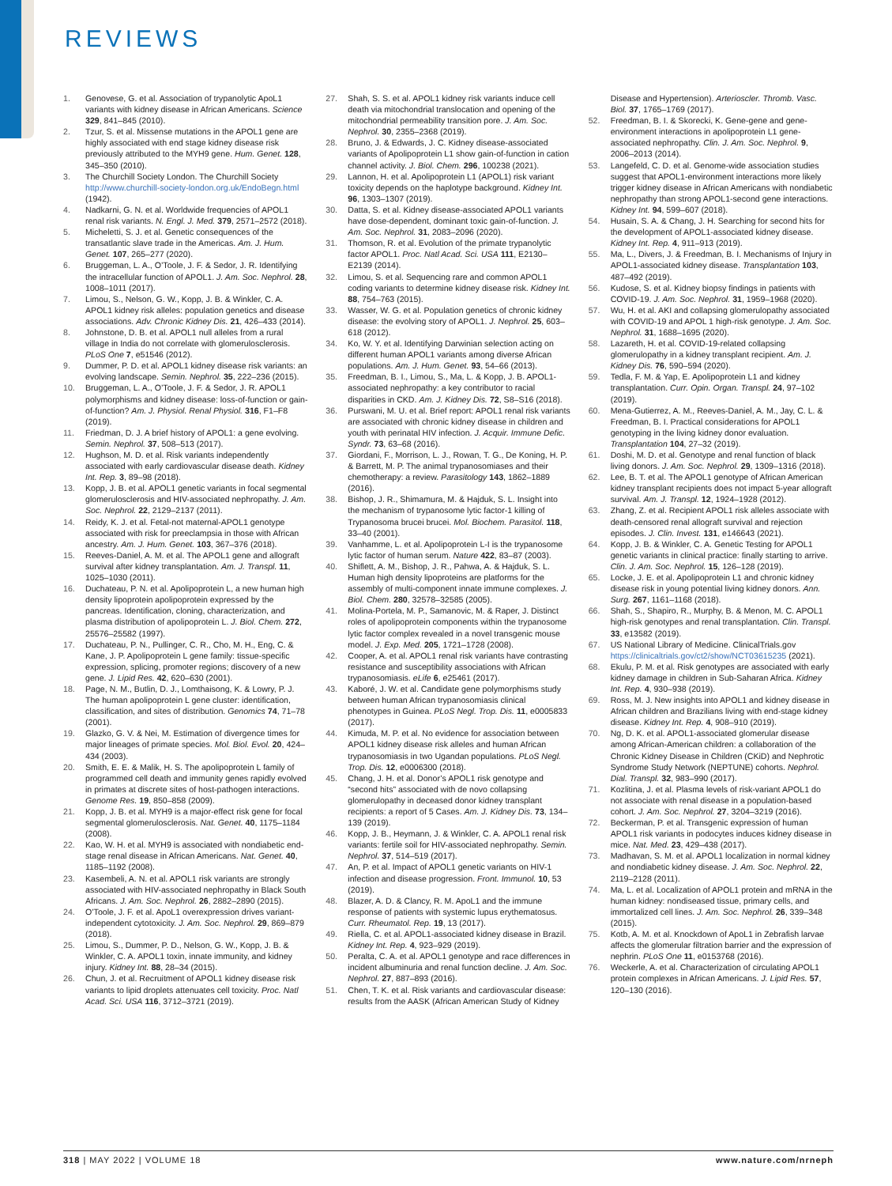REVIEWS
1. Genovese, G. et al. Association of trypanolytic ApoL1 variants with kidney disease in African Americans. Science 329, 841–845 (2010).
2. Tzur, S. et al. Missense mutations in the APOL1 gene are highly associated with end stage kidney disease risk previously attributed to the MYH9 gene. Hum. Genet. 128, 345–350 (2010).
3. The Churchill Society London. The Churchill Society http://www.churchill-society-london.org.uk/EndoBegn.html (1942).
4. Nadkarni, G. N. et al. Worldwide frequencies of APOL1 renal risk variants. N. Engl. J. Med. 379, 2571–2572 (2018).
5. Micheletti, S. J. et al. Genetic consequences of the transatlantic slave trade in the Americas. Am. J. Hum. Genet. 107, 265–277 (2020).
6. Bruggeman, L. A., O’Toole, J. F. & Sedor, J. R. Identifying the intracellular function of APOL1. J. Am. Soc. Nephrol. 28, 1008–1011 (2017).
7. Limou, S., Nelson, G. W., Kopp, J. B. & Winkler, C. A. APOL1 kidney risk alleles: population genetics and disease associations. Adv. Chronic Kidney Dis. 21, 426–433 (2014).
8. Johnstone, D. B. et al. APOL1 null alleles from a rural village in India do not correlate with glomerulosclerosis. PLoS One 7, e51546 (2012).
9. Dummer, P. D. et al. APOL1 kidney disease risk variants: an evolving landscape. Semin. Nephrol. 35, 222–236 (2015).
10. Bruggeman, L. A., O’Toole, J. F. & Sedor, J. R. APOL1 polymorphisms and kidney disease: loss-of-function or gain-of-function? Am. J. Physiol. Renal Physiol. 316, F1–F8 (2019).
11. Friedman, D. J. A brief history of APOL1: a gene evolving. Semin. Nephrol. 37, 508–513 (2017).
12. Hughson, M. D. et al. Risk variants independently associated with early cardiovascular disease death. Kidney Int. Rep. 3, 89–98 (2018).
13. Kopp, J. B. et al. APOL1 genetic variants in focal segmental glomerulosclerosis and HIV-associated nephropathy. J. Am. Soc. Nephrol. 22, 2129–2137 (2011).
14. Reidy, K. J. et al. Fetal-not maternal-APOL1 genotype associated with risk for preeclampsia in those with African ancestry. Am. J. Hum. Genet. 103, 367–376 (2018).
15. Reeves-Daniel, A. M. et al. The APOL1 gene and allograft survival after kidney transplantation. Am. J. Transpl. 11, 1025–1030 (2011).
16. Duchateau, P. N. et al. Apolipoprotein L, a new human high density lipoprotein apolipoprotein expressed by the pancreas. Identification, cloning, characterization, and plasma distribution of apolipoprotein L. J. Biol. Chem. 272, 25576–25582 (1997).
17. Duchateau, P. N., Pullinger, C. R., Cho, M. H., Eng, C. & Kane, J. P. Apolipoprotein L gene family: tissue-specific expression, splicing, promoter regions; discovery of a new gene. J. Lipid Res. 42, 620–630 (2001).
18. Page, N. M., Butlin, D. J., Lomthaisong, K. & Lowry, P. J. The human apolipoprotein L gene cluster: identification, classification, and sites of distribution. Genomics 74, 71–78 (2001).
19. Glazko, G. V. & Nei, M. Estimation of divergence times for major lineages of primate species. Mol. Biol. Evol. 20, 424–434 (2003).
20. Smith, E. E. & Malik, H. S. The apolipoprotein L family of programmed cell death and immunity genes rapidly evolved in primates at discrete sites of host-pathogen interactions. Genome Res. 19, 850–858 (2009).
21. Kopp, J. B. et al. MYH9 is a major-effect risk gene for focal segmental glomerulosclerosis. Nat. Genet. 40, 1175–1184 (2008).
22. Kao, W. H. et al. MYH9 is associated with nondiabetic end-stage renal disease in African Americans. Nat. Genet. 40, 1185–1192 (2008).
23. Kasembeli, A. N. et al. APOL1 risk variants are strongly associated with HIV-associated nephropathy in Black South Africans. J. Am. Soc. Nephrol. 26, 2882–2890 (2015).
24. O’Toole, J. F. et al. ApoL1 overexpression drives variant-independent cytotoxicity. J. Am. Soc. Nephrol. 29, 869–879 (2018).
25. Limou, S., Dummer, P. D., Nelson, G. W., Kopp, J. B. & Winkler, C. A. APOL1 toxin, innate immunity, and kidney injury. Kidney Int. 88, 28–34 (2015).
26. Chun, J. et al. Recruitment of APOL1 kidney disease risk variants to lipid droplets attenuates cell toxicity. Proc. Natl Acad. Sci. USA 116, 3712–3721 (2019).
27. Shah, S. S. et al. APOL1 kidney risk variants induce cell death via mitochondrial translocation and opening of the mitochondrial permeability transition pore. J. Am. Soc. Nephrol. 30, 2355–2368 (2019).
28. Bruno, J. & Edwards, J. C. Kidney disease-associated variants of Apolipoprotein L1 show gain-of-function in cation channel activity. J. Biol. Chem. 296, 100238 (2021).
29. Lannon, H. et al. Apolipoprotein L1 (APOL1) risk variant toxicity depends on the haplotype background. Kidney Int. 96, 1303–1307 (2019).
30. Datta, S. et al. Kidney disease-associated APOL1 variants have dose-dependent, dominant toxic gain-of-function. J. Am. Soc. Nephrol. 31, 2083–2096 (2020).
31. Thomson, R. et al. Evolution of the primate trypanolytic factor APOL1. Proc. Natl Acad. Sci. USA 111, E2130–E2139 (2014).
32. Limou, S. et al. Sequencing rare and common APOL1 coding variants to determine kidney disease risk. Kidney Int. 88, 754–763 (2015).
33. Wasser, W. G. et al. Population genetics of chronic kidney disease: the evolving story of APOL1. J. Nephrol. 25, 603–618 (2012).
34. Ko, W. Y. et al. Identifying Darwinian selection acting on different human APOL1 variants among diverse African populations. Am. J. Hum. Genet. 93, 54–66 (2013).
35. Freedman, B. I., Limou, S., Ma, L. & Kopp, J. B. APOL1-associated nephropathy: a key contributor to racial disparities in CKD. Am. J. Kidney Dis. 72, S8–S16 (2018).
36. Purswani, M. U. et al. Brief report: APOL1 renal risk variants are associated with chronic kidney disease in children and youth with perinatal HIV infection. J. Acquir. Immune Defic. Syndr. 73, 63–68 (2016).
37. Giordani, F., Morrison, L. J., Rowan, T. G., De Koning, H. P. & Barrett, M. P. The animal trypanosomiases and their chemotherapy: a review. Parasitology 143, 1862–1889 (2016).
38. Bishop, J. R., Shimamura, M. & Hajduk, S. L. Insight into the mechanism of trypanosome lytic factor-1 killing of Trypanosoma brucei brucei. Mol. Biochem. Parasitol. 118, 33–40 (2001).
39. Vanhamme, L. et al. Apolipoprotein L-I is the trypanosome lytic factor of human serum. Nature 422, 83–87 (2003).
40. Shiflett, A. M., Bishop, J. R., Pahwa, A. & Hajduk, S. L. Human high density lipoproteins are platforms for the assembly of multi-component innate immune complexes. J. Biol. Chem. 280, 32578–32585 (2005).
41. Molina-Portela, M. P., Samanovic, M. & Raper, J. Distinct roles of apolipoprotein components within the trypanosome lytic factor complex revealed in a novel transgenic mouse model. J. Exp. Med. 205, 1721–1728 (2008).
42. Cooper, A. et al. APOL1 renal risk variants have contrasting resistance and susceptibility associations with African trypanosomiasis. eLife 6, e25461 (2017).
43. Kaboré, J. W. et al. Candidate gene polymorphisms study between human African trypanosomiasis clinical phenotypes in Guinea. PLoS Negl. Trop. Dis. 11, e0005833 (2017).
44. Kimuda, M. P. et al. No evidence for association between APOL1 kidney disease risk alleles and human African trypanosomiasis in two Ugandan populations. PLoS Negl. Trop. Dis. 12, e0006300 (2018).
45. Chang, J. H. et al. Donor’s APOL1 risk genotype and “second hits” associated with de novo collapsing glomerulopathy in deceased donor kidney transplant recipients: a report of 5 Cases. Am. J. Kidney Dis. 73, 134–139 (2019).
46. Kopp, J. B., Heymann, J. & Winkler, C. A. APOL1 renal risk variants: fertile soil for HIV-associated nephropathy. Semin. Nephrol. 37, 514–519 (2017).
47. An, P. et al. Impact of APOL1 genetic variants on HIV-1 infection and disease progression. Front. Immunol. 10, 53 (2019).
48. Blazer, A. D. & Clancy, R. M. ApoL1 and the immune response of patients with systemic lupus erythematosus. Curr. Rheumatol. Rep. 19, 13 (2017).
49. Riella, C. et al. APOL1-associated kidney disease in Brazil. Kidney Int. Rep. 4, 923–929 (2019).
50. Peralta, C. A. et al. APOL1 genotype and race differences in incident albuminuria and renal function decline. J. Am. Soc. Nephrol. 27, 887–893 (2016).
51. Chen, T. K. et al. Risk variants and cardiovascular disease: results from the AASK (African American Study of Kidney Disease and Hypertension). Arterioscler. Thromb. Vasc. Biol. 37, 1765–1769 (2017).
52. Freedman, B. I. & Skorecki, K. Gene-gene and gene-environment interactions in apolipoprotein L1 gene-associated nephropathy. Clin. J. Am. Soc. Nephrol. 9, 2006–2013 (2014).
53. Langefeld, C. D. et al. Genome-wide association studies suggest that APOL1-environment interactions more likely trigger kidney disease in African Americans with nondiabetic nephropathy than strong APOL1-second gene interactions. Kidney Int. 94, 599–607 (2018).
54. Husain, S. A. & Chang, J. H. Searching for second hits for the development of APOL1-associated kidney disease. Kidney Int. Rep. 4, 911–913 (2019).
55. Ma, L., Divers, J. & Freedman, B. I. Mechanisms of Injury in APOL1-associated kidney disease. Transplantation 103, 487–492 (2019).
56. Kudose, S. et al. Kidney biopsy findings in patients with COVID-19. J. Am. Soc. Nephrol. 31, 1959–1968 (2020).
57. Wu, H. et al. AKI and collapsing glomerulopathy associated with COVID-19 and APOL 1 high-risk genotype. J. Am. Soc. Nephrol. 31, 1688–1695 (2020).
58. Lazareth, H. et al. COVID-19-related collapsing glomerulopathy in a kidney transplant recipient. Am. J. Kidney Dis. 76, 590–594 (2020).
59. Tedla, F. M. & Yap, E. Apolipoprotein L1 and kidney transplantation. Curr. Opin. Organ. Transpl. 24, 97–102 (2019).
60. Mena-Gutierrez, A. M., Reeves-Daniel, A. M., Jay, C. L. & Freedman, B. I. Practical considerations for APOL1 genotyping in the living kidney donor evaluation. Transplantation 104, 27–32 (2019).
61. Doshi, M. D. et al. Genotype and renal function of black living donors. J. Am. Soc. Nephrol. 29, 1309–1316 (2018).
62. Lee, B. T. et al. The APOL1 genotype of African American kidney transplant recipients does not impact 5-year allograft survival. Am. J. Transpl. 12, 1924–1928 (2012).
63. Zhang, Z. et al. Recipient APOL1 risk alleles associate with death-censored renal allograft survival and rejection episodes. J. Clin. Invest. 131, e146643 (2021).
64. Kopp, J. B. & Winkler, C. A. Genetic Testing for APOL1 genetic variants in clinical practice: finally starting to arrive. Clin. J. Am. Soc. Nephrol. 15, 126–128 (2019).
65. Locke, J. E. et al. Apolipoprotein L1 and chronic kidney disease risk in young potential living kidney donors. Ann. Surg. 267, 1161–1168 (2018).
66. Shah, S., Shapiro, R., Murphy, B. & Menon, M. C. APOL1 high-risk genotypes and renal transplantation. Clin. Transpl. 33, e13582 (2019).
67. US National Library of Medicine. ClinicalTrials.gov https://clinicaltrials.gov/ct2/show/NCT03615235 (2021).
68. Ekulu, P. M. et al. Risk genotypes are associated with early kidney damage in children in Sub-Saharan Africa. Kidney Int. Rep. 4, 930–938 (2019).
69. Ross, M. J. New insights into APOL1 and kidney disease in African children and Brazilians living with end-stage kidney disease. Kidney Int. Rep. 4, 908–910 (2019).
70. Ng, D. K. et al. APOL1-associated glomerular disease among African-American children: a collaboration of the Chronic Kidney Disease in Children (CKiD) and Nephrotic Syndrome Study Network (NEPTUNE) cohorts. Nephrol. Dial. Transpl. 32, 983–990 (2017).
71. Kozlitina, J. et al. Plasma levels of risk-variant APOL1 do not associate with renal disease in a population-based cohort. J. Am. Soc. Nephrol. 27, 3204–3219 (2016).
72. Beckerman, P. et al. Transgenic expression of human APOL1 risk variants in podocytes induces kidney disease in mice. Nat. Med. 23, 429–438 (2017).
73. Madhavan, S. M. et al. APOL1 localization in normal kidney and nondiabetic kidney disease. J. Am. Soc. Nephrol. 22, 2119–2128 (2011).
74. Ma, L. et al. Localization of APOL1 protein and mRNA in the human kidney: nondiseased tissue, primary cells, and immortalized cell lines. J. Am. Soc. Nephrol. 26, 339–348 (2015).
75. Kotb, A. M. et al. Knockdown of ApoL1 in Zebrafish larvae affects the glomerular filtration barrier and the expression of nephrin. PLoS One 11, e0153768 (2016).
76. Weckerle, A. et al. Characterization of circulating APOL1 protein complexes in African Americans. J. Lipid Res. 57, 120–130 (2016).
318 | MAY 2022 | VOLUME 18 www.nature.com/nrneph